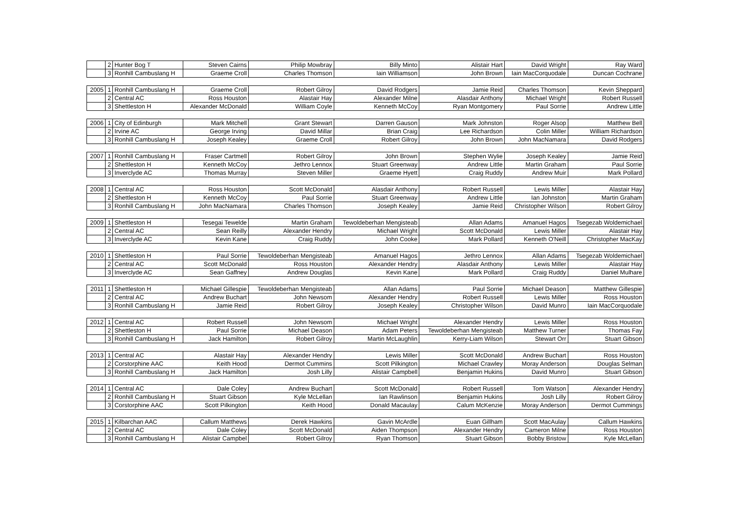| | 2 | Hunter Bog T | Steven Cairns | Philip Mowbray | Billy Minto | Alistair Hart | David Wright | Ray Ward |
| | 3 | Ronhill Cambuslang H | Graeme Croll | Charles Thomson | Iain Williamson | John Brown | Iain MacCorquodale | Duncan Cochrane |
| 2005 | 1 | Ronhill Cambuslang H | Graeme Croll | Robert Gilroy | David Rodgers | Jamie Reid | Charles Thomson | Kevin Sheppard |
| | 2 | Central AC | Ross Houston | Alastair Hay | Alexander Milne | Alasdair Anthony | Michael Wright | Robert Russell |
| | 3 | Shettleston H | Alexander McDonald | William Coyle | Kenneth McCoy | Ryan Montgomery | Paul Sorrie | Andrew Little |
| 2006 | 1 | City of Edinburgh | Mark Mitchell | Grant Stewart | Darren Gauson | Mark Johnston | Roger Alsop | Matthew Bell |
| | 2 | Irvine AC | George Irving | David Millar | Brian Craig | Lee Richardson | Colin Miller | William Richardson |
| | 3 | Ronhill Cambuslang H | Joseph Kealey | Graeme Croll | Robert Gilroy | John Brown | John MacNamara | David Rodgers |
| 2007 | 1 | Ronhill Cambuslang H | Fraser Cartmell | Robert Gilroy | John Brown | Stephen Wylie | Joseph Kealey | Jamie Reid |
| | 2 | Shettleston H | Kenneth McCoy | Jethro Lennox | Stuart Greenway | Andrew Little | Martin Graham | Paul Sorrie |
| | 3 | Inverclyde AC | Thomas Murray | Steven Miller | Graeme Hyett | Craig Ruddy | Andrew Muir | Mark Pollard |
| 2008 | 1 | Central AC | Ross Houston | Scott McDonald | Alasdair Anthony | Robert Russell | Lewis Miller | Alastair Hay |
| | 2 | Shettleston H | Kenneth McCoy | Paul Sorrie | Stuart Greenway | Andrew Little | Ian Johnston | Martin Graham |
| | 3 | Ronhill Cambuslang H | John MacNamara | Charles Thomson | Joseph Kealey | Jamie Reid | Christopher Wilson | Robert Gilroy |
| 2009 | 1 | Shettleston H | Tesegai Tewelde | Martin Graham | Tewoldeberhan Mengisteab | Allan Adams | Amanuel Hagos | Tsegezab Woldemichael |
| | 2 | Central AC | Sean Reilly | Alexander Hendry | Michael Wright | Scott McDonald | Lewis Miller | Alastair Hay |
| | 3 | Inverclyde AC | Kevin Kane | Craig Ruddy | John Cooke | Mark Pollard | Kenneth O'Neill | Christopher MacKay |
| 2010 | 1 | Shettleston H | Paul Sorrie | Tewoldeberhan Mengisteab | Amanuel Hagos | Jethro Lennox | Allan Adams | Tsegezab Woldemichael |
| | 2 | Central AC | Scott McDonald | Ross Houston | Alexander Hendry | Alasdair Anthony | Lewis Miller | Alastair Hay |
| | 3 | Inverclyde AC | Sean Gaffney | Andrew Douglas | Kevin Kane | Mark Pollard | Craig Ruddy | Daniel Mulhare |
| 2011 | 1 | Shettleston H | Michael Gillespie | Tewoldeberhan Mengisteab | Allan Adams | Paul Sorrie | Michael Deason | Matthew Gillespie |
| | 2 | Central AC | Andrew Buchart | John Newsom | Alexander Hendry | Robert Russell | Lewis Miller | Ross Houston |
| | 3 | Ronhill Cambuslang H | Jamie Reid | Robert Gilroy | Joseph Kealey | Christopher Wilson | David Munro | Iain MacCorquodale |
| 2012 | 1 | Central AC | Robert Russell | John Newsom | Michael Wright | Alexander Hendry | Lewis Miller | Ross Houston |
| | 2 | Shettleston H | Paul Sorrie | Michael Deason | Adam Peters | Tewoldeberhan Mengisteab | Matthew Turner | Thomas Fay |
| | 3 | Ronhill Cambuslang H | Jack Hamilton | Robert Gilroy | Martin McLaughlin | Kerry-Liam Wilson | Stewart Orr | Stuart Gibson |
| 2013 | 1 | Central AC | Alastair Hay | Alexander Hendry | Lewis Miller | Scott McDonald | Andrew Buchart | Ross Houston |
| | 2 | Corstorphine AAC | Keith Hood | Dermot Cummins | Scott Pilkington | Michael Crawley | Moray Anderson | Douglas Selman |
| | 3 | Ronhill Cambuslang H | Jack Hamilton | Josh Lilly | Alistair Campbell | Benjamin Hukins | David Munro | Stuart Gibson |
| 2014 | 1 | Central AC | Dale Coley | Andrew Buchart | Scott McDonald | Robert Russell | Tom Watson | Alexander Hendry |
| | 2 | Ronhill Cambuslang H | Stuart Gibson | Kyle McLellan | Ian Rawlinson | Benjamin Hukins | Josh Lilly | Robert Gilroy |
| | 3 | Corstorphine AAC | Scott Pilkington | Keith Hood | Donald Macaulay | Calum McKenzie | Moray Anderson | Dermot Cummings |
| 2015 | 1 | Kilbarchan AAC | Callum Matthews | Derek Hawkins | Gavin McArdle | Euan Gillham | Scott MacAulay | Callum Hawkins |
| | 2 | Central AC | Dale Coley | Scott McDonald | Aiden Thompson | Alexander Hendry | Cameron Milne | Ross Houston |
| | 3 | Ronhill Cambuslang H | Alistair Campbel | Robert Gilroy | Ryan Thomson | Stuart Gibson | Bobby Bristow | Kyle McLellan |